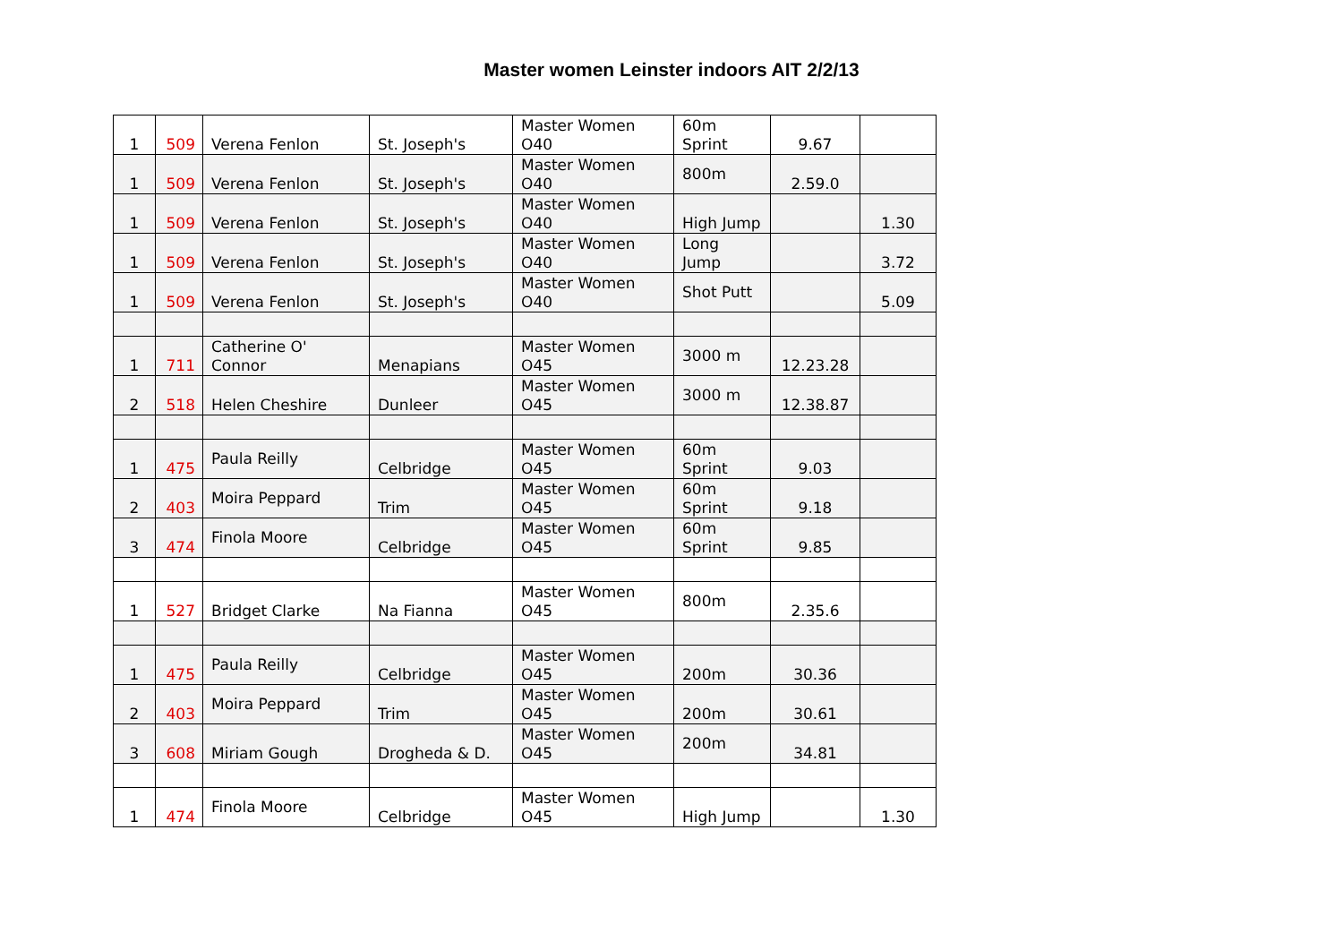Master women Leinster indoors AIT 2/2/13
| 1 | 509 | Verena Fenlon | St. Joseph's | Master Women O40 | 60m Sprint | 9.67 | |
| 1 | 509 | Verena Fenlon | St. Joseph's | Master Women O40 | 800m | 2.59.0 | |
| 1 | 509 | Verena Fenlon | St. Joseph's | Master Women O40 | High Jump | | 1.30 |
| 1 | 509 | Verena Fenlon | St. Joseph's | Master Women O40 | Long Jump | | 3.72 |
| 1 | 509 | Verena Fenlon | St. Joseph's | Master Women O40 | Shot Putt | | 5.09 |
| 1 | 711 | Catherine O' Connor | Menapians | Master Women O45 | 3000 m | 12.23.28 | |
| 2 | 518 | Helen Cheshire | Dunleer | Master Women O45 | 3000 m | 12.38.87 | |
| 1 | 475 | Paula Reilly | Celbridge | Master Women O45 | 60m Sprint | 9.03 | |
| 2 | 403 | Moira Peppard | Trim | Master Women O45 | 60m Sprint | 9.18 | |
| 3 | 474 | Finola Moore | Celbridge | Master Women O45 | 60m Sprint | 9.85 | |
| 1 | 527 | Bridget Clarke | Na Fianna | Master Women O45 | 800m | 2.35.6 | |
| 1 | 475 | Paula Reilly | Celbridge | Master Women O45 | 200m | 30.36 | |
| 2 | 403 | Moira Peppard | Trim | Master Women O45 | 200m | 30.61 | |
| 3 | 608 | Miriam Gough | Drogheda & D. | Master Women O45 | 200m | 34.81 | |
| 1 | 474 | Finola Moore | Celbridge | Master Women O45 | High Jump | | 1.30 |